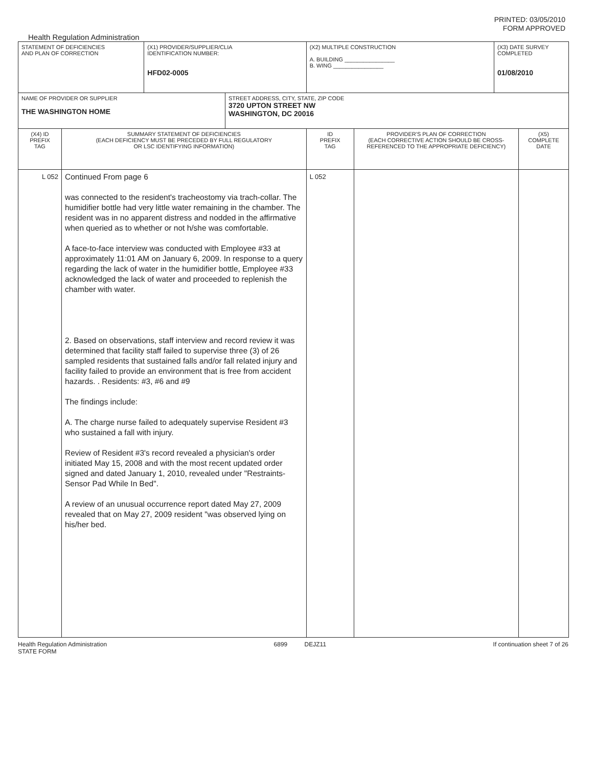PRINTED: 03/05/2010
FORM APPROVED
Health Regulation Administration
| STATEMENT OF DEFICIENCIES AND PLAN OF CORRECTION | | (X1) PROVIDER/SUPPLIER/CLIA IDENTIFICATION NUMBER: HFD02-0005 | | (X2) MULTIPLE CONSTRUCTION A. BUILDING ________________ B. WING ________________ | | (X3) DATE SURVEY COMPLETED 01/08/2010 | |
| NAME OF PROVIDER OR SUPPLIER THE WASHINGTON HOME | | | STREET ADDRESS, CITY, STATE, ZIP CODE 3720 UPTON STREET NW WASHINGTON, DC 20016 | | | | |
| (X4) ID PREFIX TAG | SUMMARY STATEMENT OF DEFICIENCIES (EACH DEFICIENCY MUST BE PRECEDED BY FULL REGULATORY OR LSC IDENTIFYING INFORMATION) | | | ID PREFIX TAG | PROVIDER'S PLAN OF CORRECTION (EACH CORRECTIVE ACTION SHOULD BE CROSS- REFERENCED TO THE APPROPRIATE DEFICIENCY) | | (X5) COMPLETE DATE |
| L 052 | Continued From page 6 was connected to the resident's tracheostomy via trach-collar. The humidifier bottle had very little water remaining in the chamber. The resident was in no apparent distress and nodded in the affirmative when queried as to whether or not h/she was comfortable. A face-to-face interview was conducted with Employee #33 at approximately 11:01 AM on January 6, 2009. In response to a query regarding the lack of water in the humidifier bottle, Employee #33 acknowledged the lack of water and proceeded to replenish the chamber with water. 2. Based on observations, staff interview and record review it was determined that facility staff failed to supervise three (3) of 26 sampled residents that sustained falls and/or fall related injury and facility failed to provide an environment that is free from accident hazards. . Residents: #3, #6 and #9 The findings include: A. The charge nurse failed to adequately supervise Resident #3 who sustained a fall with injury. Review of Resident #3's record revealed a physician's order initiated May 15, 2008 and with the most recent updated order signed and dated January 1, 2010, revealed under "Restraints-Sensor Pad While In Bed". A review of an unusual occurrence report dated May 27, 2009 revealed that on May 27, 2009 resident "was observed lying on his/her bed. | | | L 052 | | | |
Health Regulation Administration
STATE FORM 6899 DEJZ11 If continuation sheet 7 of 26